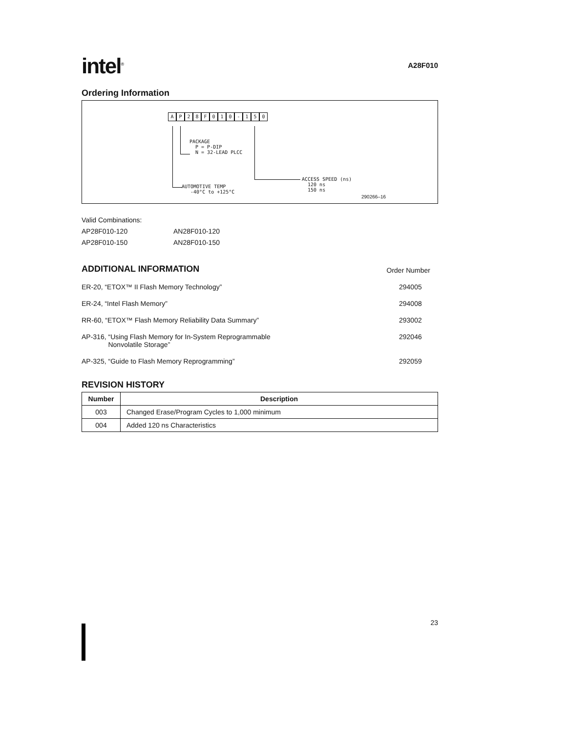intel<sup>®</sup>
A28F010
Ordering Information
AP 28 F 010 - 150
PACKAGE
P = P-DIP
N = 32-LEAD PLCC
AUTOMOTIVE TEMP
-40°C to +125°C
ACCESS SPEED (ns)
120 ns
150 ns
290266–16
Valid Combinations:
AP28F010-120 AN28F010-120
AP28F010-150 AN28F010-150
ADDITIONAL INFORMATION
Order Number
ER-20, “ETOX™ II Flash Memory Technology” 294005
ER-24, “Intel Flash Memory” 294008
RR-60, “ETOX™ Flash Memory Reliability Data Summary” 293002
AP-316, “Using Flash Memory for In-System Reprogrammable
Nonvolatile Storage” 292046
AP-325, “Guide to Flash Memory Reprogramming” 292059
REVISION HISTORY
| Number | Description |
| --- | --- |
| 003 | Changed Erase/Program Cycles to 1,000 minimum |
| 004 | Added 120 ns Characteristics |
23